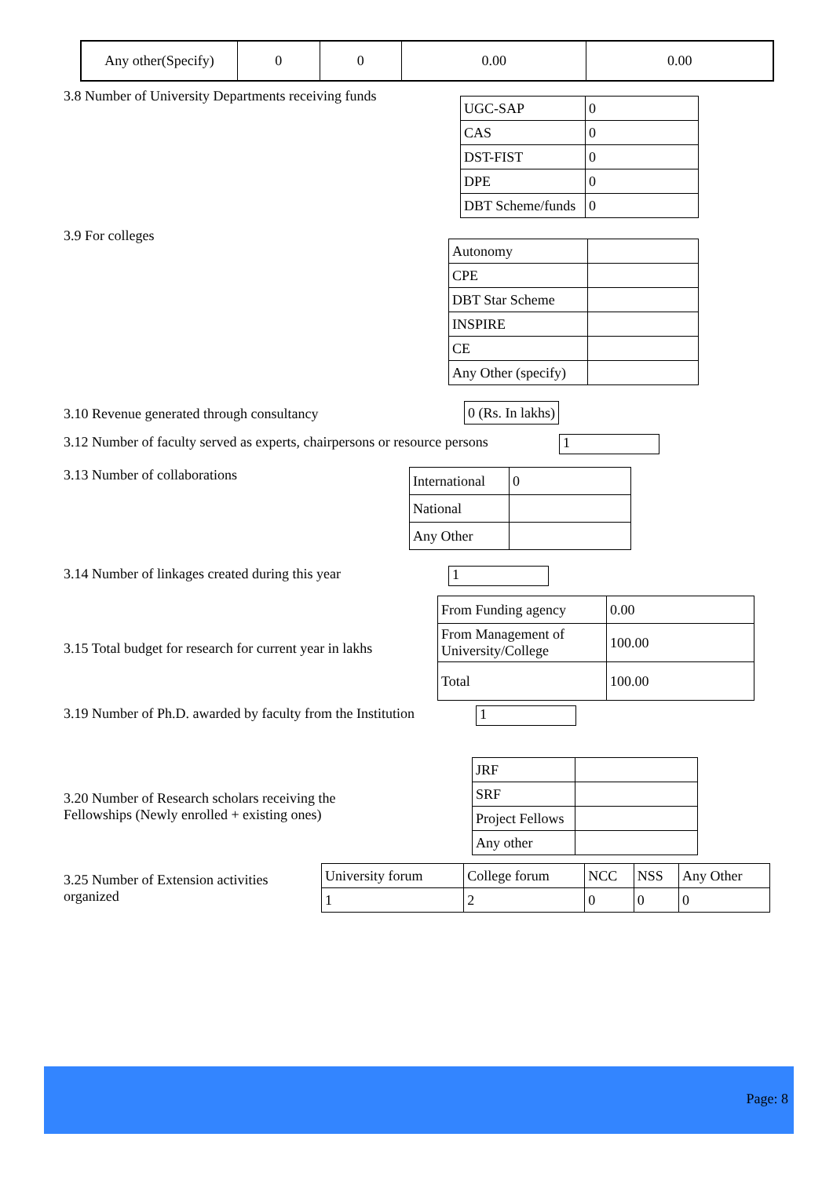| Any other(Specify) | 0 | 0 | 0.00 | 0.00 |
3.8 Number of University Departments receiving funds
| UGC-SAP | 0 |
| CAS | 0 |
| DST-FIST | 0 |
| DPE | 0 |
| DBT Scheme/funds | 0 |
3.9 For colleges
| Autonomy | |
| CPE | |
| DBT Star Scheme | |
| INSPIRE | |
| CE | |
| Any Other (specify) | |
3.10 Revenue generated through consultancy
0 (Rs. In lakhs)
3.12 Number of faculty served as experts, chairpersons or resource persons
1
3.13 Number of collaborations
| International | 0 |
| National | |
| Any Other | |
3.14 Number of linkages created during this year
1
3.15 Total budget for research for current year in lakhs
| From Funding agency | 0.00 |
| From Management of University/College | 100.00 |
| Total | 100.00 |
3.19 Number of Ph.D. awarded by faculty from the Institution
1
3.20 Number of Research scholars receiving the
Fellowships (Newly enrolled + existing ones)
| JRF | |
| SRF | |
| Project Fellows | |
| Any other | |
3.25 Number of Extension activities organized
| University forum | College forum | NCC | NSS | Any Other |
| 1 | 2 | 0 | 0 | 0 |
Page: 8